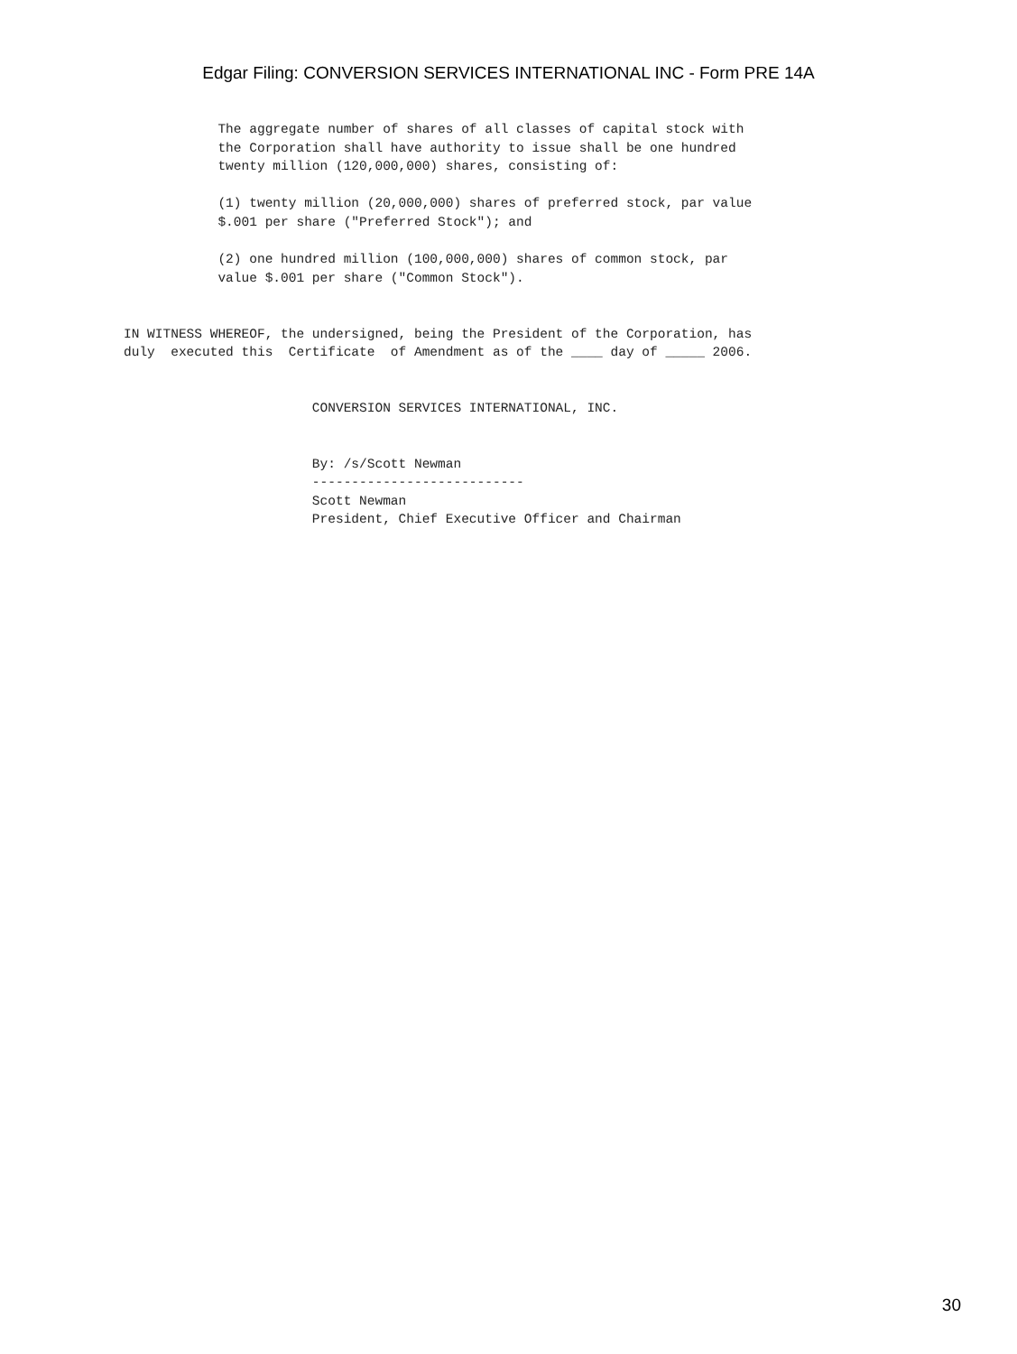Edgar Filing: CONVERSION SERVICES INTERNATIONAL INC - Form PRE 14A
            The aggregate number of shares of all classes of capital stock with
            the Corporation shall have authority to issue shall be one hundred
            twenty million (120,000,000) shares, consisting of:

            (1) twenty million (20,000,000) shares of preferred stock, par value
            $.001 per share ("Preferred Stock"); and

            (2) one hundred million (100,000,000) shares of common stock, par
            value $.001 per share ("Common Stock").


IN WITNESS WHEREOF, the undersigned, being the President of the Corporation, has
duly  executed this  Certificate  of Amendment as of the ____ day of _____ 2006.


                        CONVERSION SERVICES INTERNATIONAL, INC.


                        By: /s/Scott Newman
                        ---------------------------
                        Scott Newman
                        President, Chief Executive Officer and Chairman
30